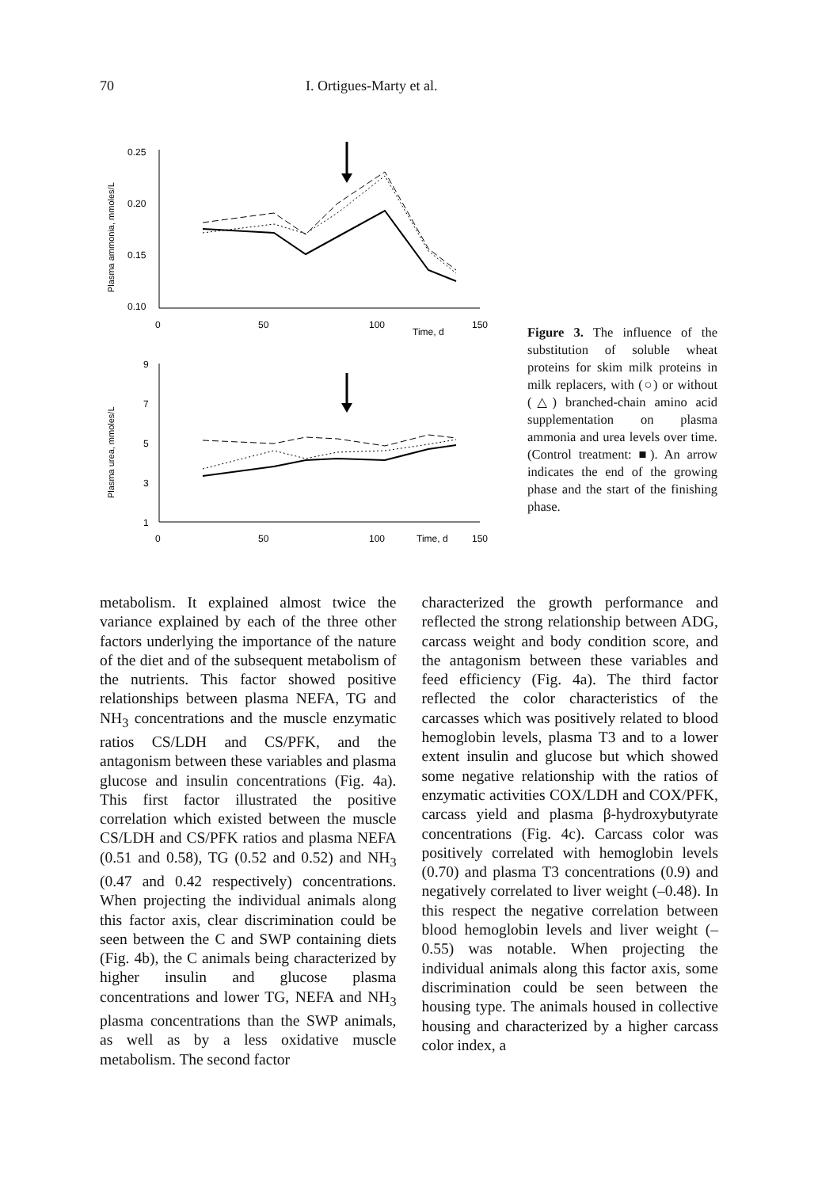70 I. Ortigues-Marty et al.
0.25
0.20
0.15
0.10
0
50
100
150
Time, d
Plasma ammonia, mmoles/L
9
7
5
3
1
0
50
100
150
Time, d
Plasma urea, mmoles/L
Figure 3. The influence of the substitution of soluble wheat proteins for skim milk proteins in milk replacers, with (○) or without (△) branched-chain amino acid supplementation on plasma ammonia and urea levels over time. (Control treatment: ■). An arrow indicates the end of the growing phase and the start of the finishing phase.
metabolism. It explained almost twice the variance explained by each of the three other factors underlying the importance of the nature of the diet and of the subsequent metabolism of the nutrients. This factor showed positive relationships between plasma NEFA, TG and NH<sub>3</sub> concentrations and the muscle enzymatic ratios CS/LDH and CS/PFK, and the antagonism between these variables and plasma glucose and insulin concentrations (Fig. 4a). This first factor illustrated the positive correlation which existed between the muscle CS/LDH and CS/PFK ratios and plasma NEFA (0.51 and 0.58), TG (0.52 and 0.52) and NH<sub>3</sub> (0.47 and 0.42 respectively) concentrations. When projecting the individual animals along this factor axis, clear discrimination could be seen between the C and SWP containing diets (Fig. 4b), the C animals being characterized by higher insulin and glucose plasma concentrations and lower TG, NEFA and NH<sub>3</sub> plasma concentrations than the SWP animals, as well as by a less oxidative muscle metabolism. The second factor
characterized the growth performance and reflected the strong relationship between ADG, carcass weight and body condition score, and the antagonism between these variables and feed efficiency (Fig. 4a). The third factor reflected the color characteristics of the carcasses which was positively related to blood hemoglobin levels, plasma T3 and to a lower extent insulin and glucose but which showed some negative relationship with the ratios of enzymatic activities COX/LDH and COX/PFK, carcass yield and plasma β-hydroxybutyrate concentrations (Fig. 4c). Carcass color was positively correlated with hemoglobin levels (0.70) and plasma T3 concentrations (0.9) and negatively correlated to liver weight (–0.48). In this respect the negative correlation between blood hemoglobin levels and liver weight (–0.55) was notable. When projecting the individual animals along this factor axis, some discrimination could be seen between the housing type. The animals housed in collective housing and characterized by a higher carcass color index, a